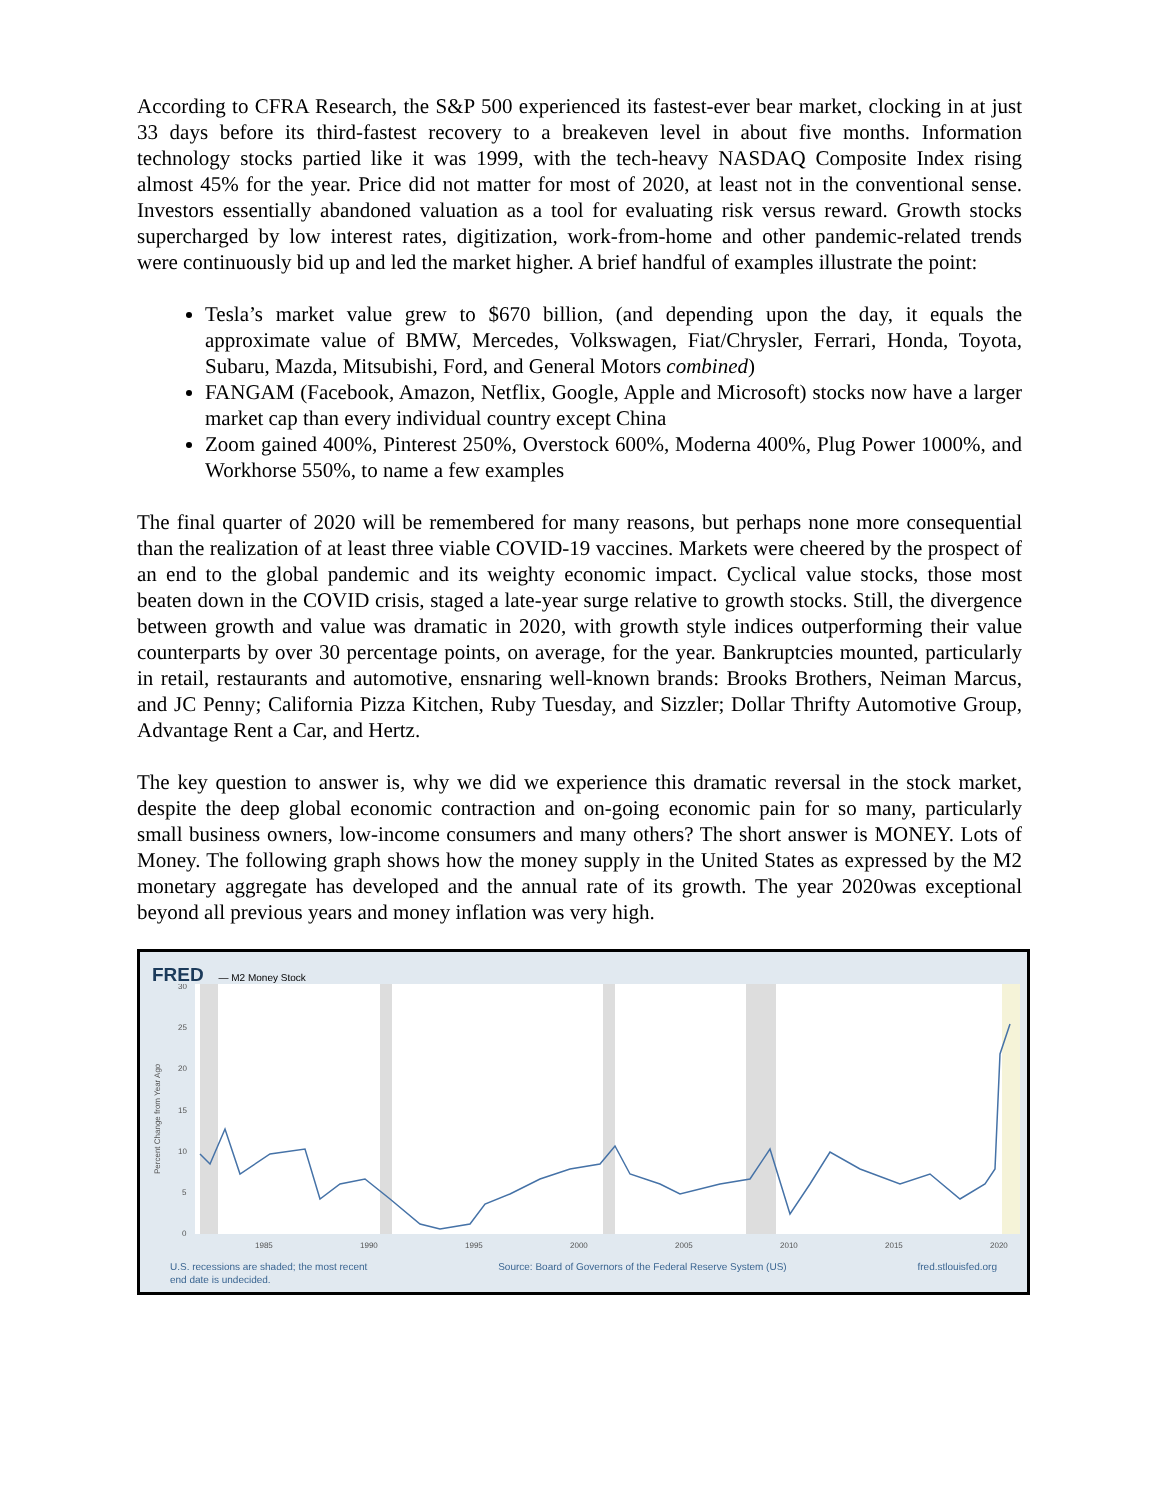According to CFRA Research, the S&P 500 experienced its fastest-ever bear market, clocking in at just 33 days before its third-fastest recovery to a breakeven level in about five months. Information technology stocks partied like it was 1999, with the tech-heavy NASDAQ Composite Index rising almost 45% for the year. Price did not matter for most of 2020, at least not in the conventional sense. Investors essentially abandoned valuation as a tool for evaluating risk versus reward. Growth stocks supercharged by low interest rates, digitization, work-from-home and other pandemic-related trends were continuously bid up and led the market higher. A brief handful of examples illustrate the point:
Tesla’s market value grew to $670 billion, (and depending upon the day, it equals the approximate value of BMW, Mercedes, Volkswagen, Fiat/Chrysler, Ferrari, Honda, Toyota, Subaru, Mazda, Mitsubishi, Ford, and General Motors combined)
FANGAM (Facebook, Amazon, Netflix, Google, Apple and Microsoft) stocks now have a larger market cap than every individual country except China
Zoom gained 400%, Pinterest 250%, Overstock 600%, Moderna 400%, Plug Power 1000%, and Workhorse 550%, to name a few examples
The final quarter of 2020 will be remembered for many reasons, but perhaps none more consequential than the realization of at least three viable COVID-19 vaccines. Markets were cheered by the prospect of an end to the global pandemic and its weighty economic impact. Cyclical value stocks, those most beaten down in the COVID crisis, staged a late-year surge relative to growth stocks. Still, the divergence between growth and value was dramatic in 2020, with growth style indices outperforming their value counterparts by over 30 percentage points, on average, for the year. Bankruptcies mounted, particularly in retail, restaurants and automotive, ensnaring well-known brands: Brooks Brothers, Neiman Marcus, and JC Penny; California Pizza Kitchen, Ruby Tuesday, and Sizzler; Dollar Thrifty Automotive Group, Advantage Rent a Car, and Hertz.
The key question to answer is, why we did we experience this dramatic reversal in the stock market, despite the deep global economic contraction and on-going economic pain for so many, particularly small business owners, low-income consumers and many others? The short answer is MONEY. Lots of Money. The following graph shows how the money supply in the United States as expressed by the M2 monetary aggregate has developed and the annual rate of its growth. The year 2020was exceptional beyond all previous years and money inflation was very high.
FRED — M2 Money Stock
30
25
20
15
10
5
0
1985
1990
1995
2000
2005
2010
2015
2020
Percent Change from Year Ago
U.S. recessions are shaded; the most recent
end date is undecided. Source: Board of Governors of the Federal Reserve System (US) fred.stlouisfed.org